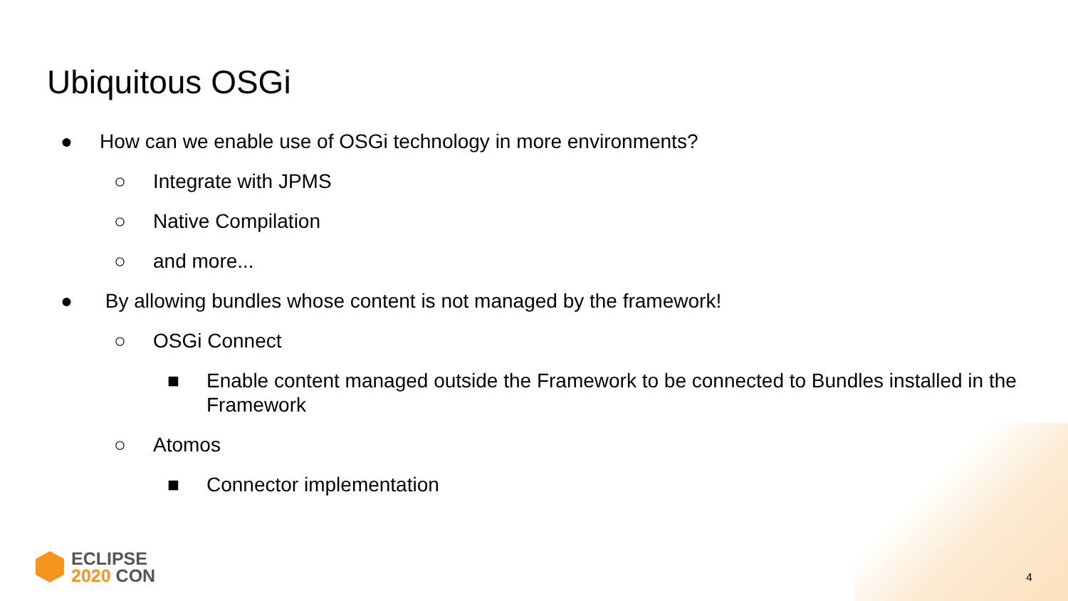Ubiquitous OSGi
● How can we enable use of OSGi technology in more environments?
○ Integrate with JPMS
○ Native Compilation
○ and more...
● By allowing bundles whose content is not managed by the framework!
○ OSGi Connect
■ Enable content managed outside the Framework to be connected to Bundles installed in the Framework
○ Atomos
■ Connector implementation
ECLIPSE
2020 CON
4